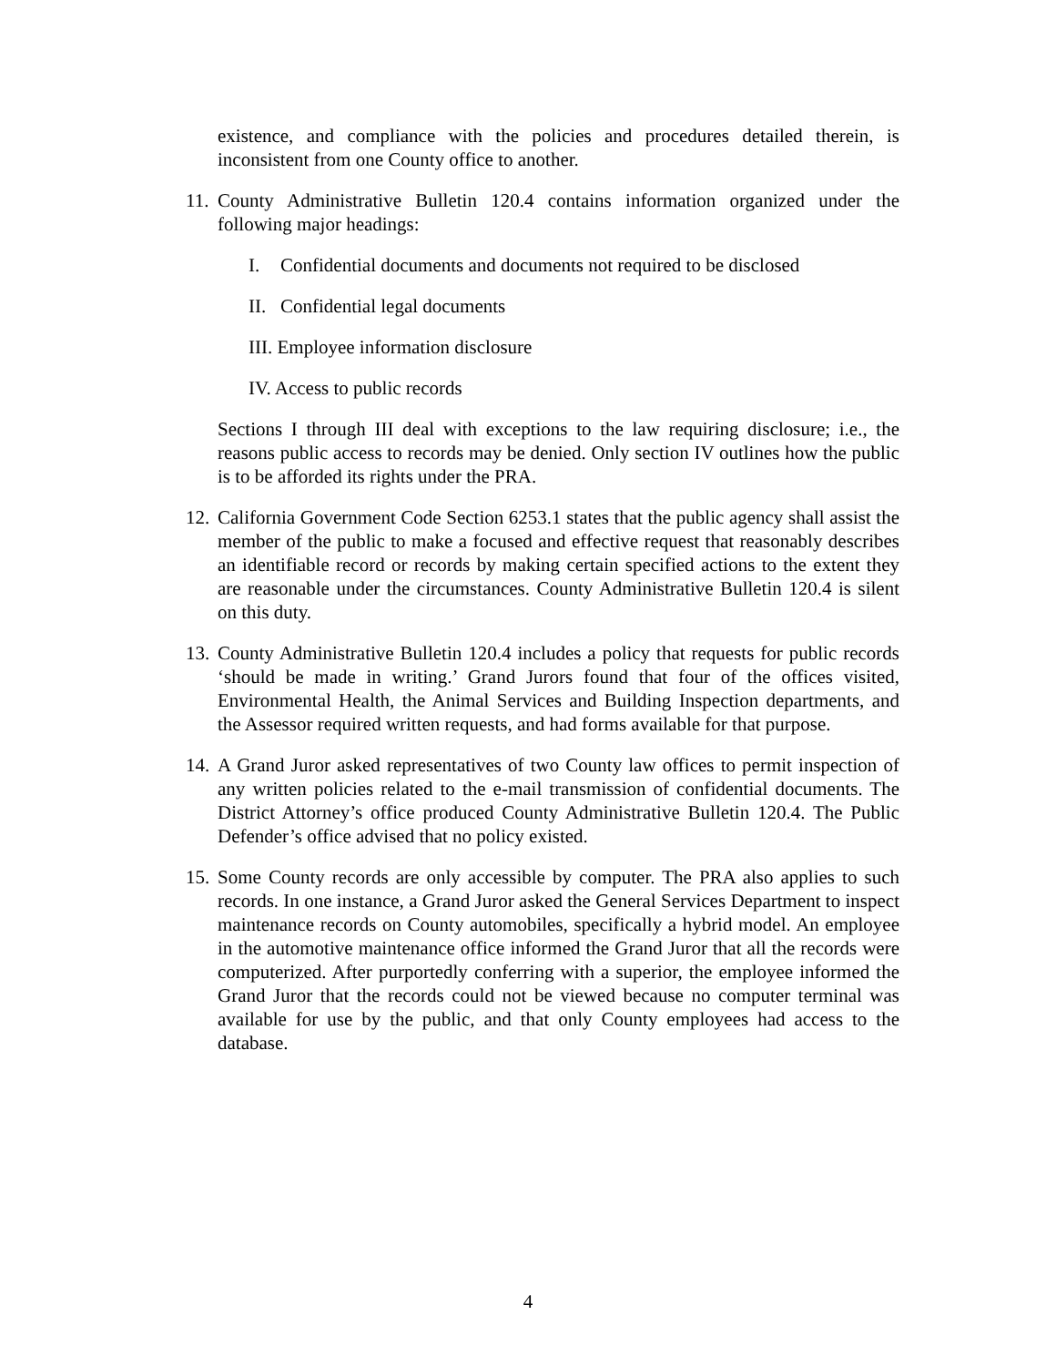existence, and compliance with the policies and procedures detailed therein, is inconsistent from one County office to another.
11.
County Administrative Bulletin 120.4 contains information organized under the following major headings:
I. Confidential documents and documents not required to be disclosed
II. Confidential legal documents
III. Employee information disclosure
IV. Access to public records
Sections I through III deal with exceptions to the law requiring disclosure; i.e., the reasons public access to records may be denied. Only section IV outlines how the public is to be afforded its rights under the PRA.
12.
California Government Code Section 6253.1 states that the public agency shall assist the member of the public to make a focused and effective request that reasonably describes an identifiable record or records by making certain specified actions to the extent they are reasonable under the circumstances. County Administrative Bulletin 120.4 is silent on this duty.
13.
County Administrative Bulletin 120.4 includes a policy that requests for public records ‘should be made in writing.’ Grand Jurors found that four of the offices visited, Environmental Health, the Animal Services and Building Inspection departments, and the Assessor required written requests, and had forms available for that purpose.
14.
A Grand Juror asked representatives of two County law offices to permit inspection of any written policies related to the e-mail transmission of confidential documents. The District Attorney’s office produced County Administrative Bulletin 120.4. The Public Defender’s office advised that no policy existed.
15.
Some County records are only accessible by computer. The PRA also applies to such records. In one instance, a Grand Juror asked the General Services Department to inspect maintenance records on County automobiles, specifically a hybrid model. An employee in the automotive maintenance office informed the Grand Juror that all the records were computerized. After purportedly conferring with a superior, the employee informed the Grand Juror that the records could not be viewed because no computer terminal was available for use by the public, and that only County employees had access to the database.
4